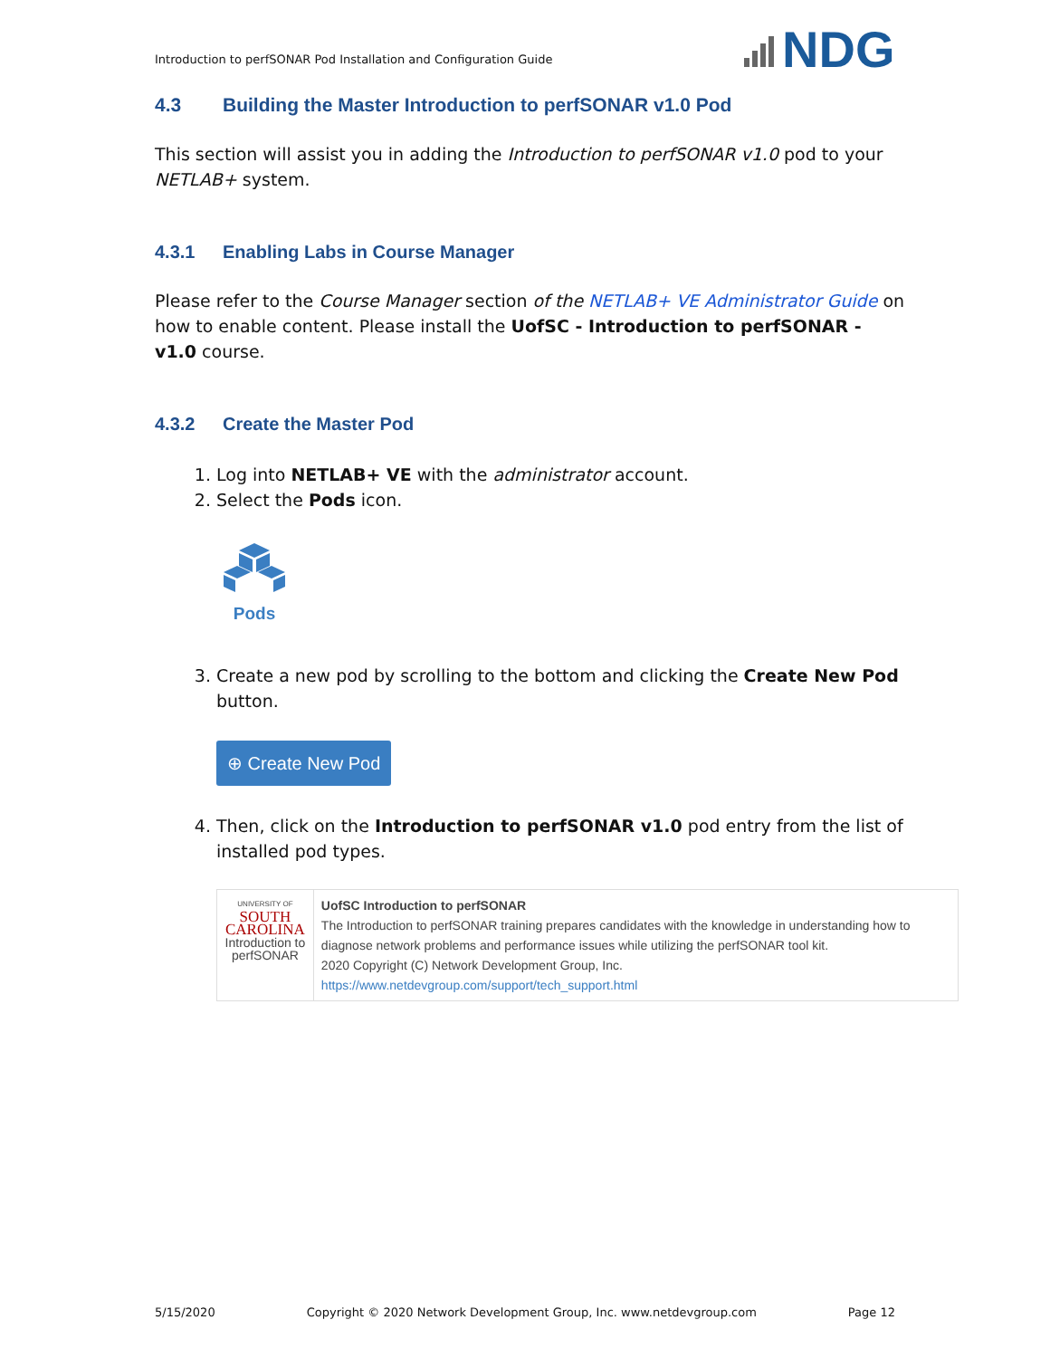Introduction to perfSONAR Pod Installation and Configuration Guide
NDG
4.3 Building the Master Introduction to perfSONAR v1.0 Pod
This section will assist you in adding the Introduction to perfSONAR v1.0 pod to your NETLAB+ system.
4.3.1 Enabling Labs in Course Manager
Please refer to the Course Manager section of the NETLAB+ VE Administrator Guide on how to enable content. Please install the UofSC - Introduction to perfSONAR - v1.0 course.
4.3.2 Create the Master Pod
1. Log into NETLAB+ VE with the administrator account.
2. Select the Pods icon.
Pods
3. Create a new pod by scrolling to the bottom and clicking the Create New Pod button.
⊕ Create New Pod
4. Then, click on the Introduction to perfSONAR v1.0 pod entry from the list of installed pod types.
UNIVERSITY OF
SOUTH CAROLINA
Introduction to
perfSONAR
UofSC Introduction to perfSONAR
The Introduction to perfSONAR training prepares candidates with the knowledge in understanding how to diagnose network problems and performance issues while utilizing the perfSONAR tool kit.
2020 Copyright (C) Network Development Group, Inc.
https://www.netdevgroup.com/support/tech_support.html
5/15/2020 Copyright © 2020 Network Development Group, Inc. www.netdevgroup.com Page 12